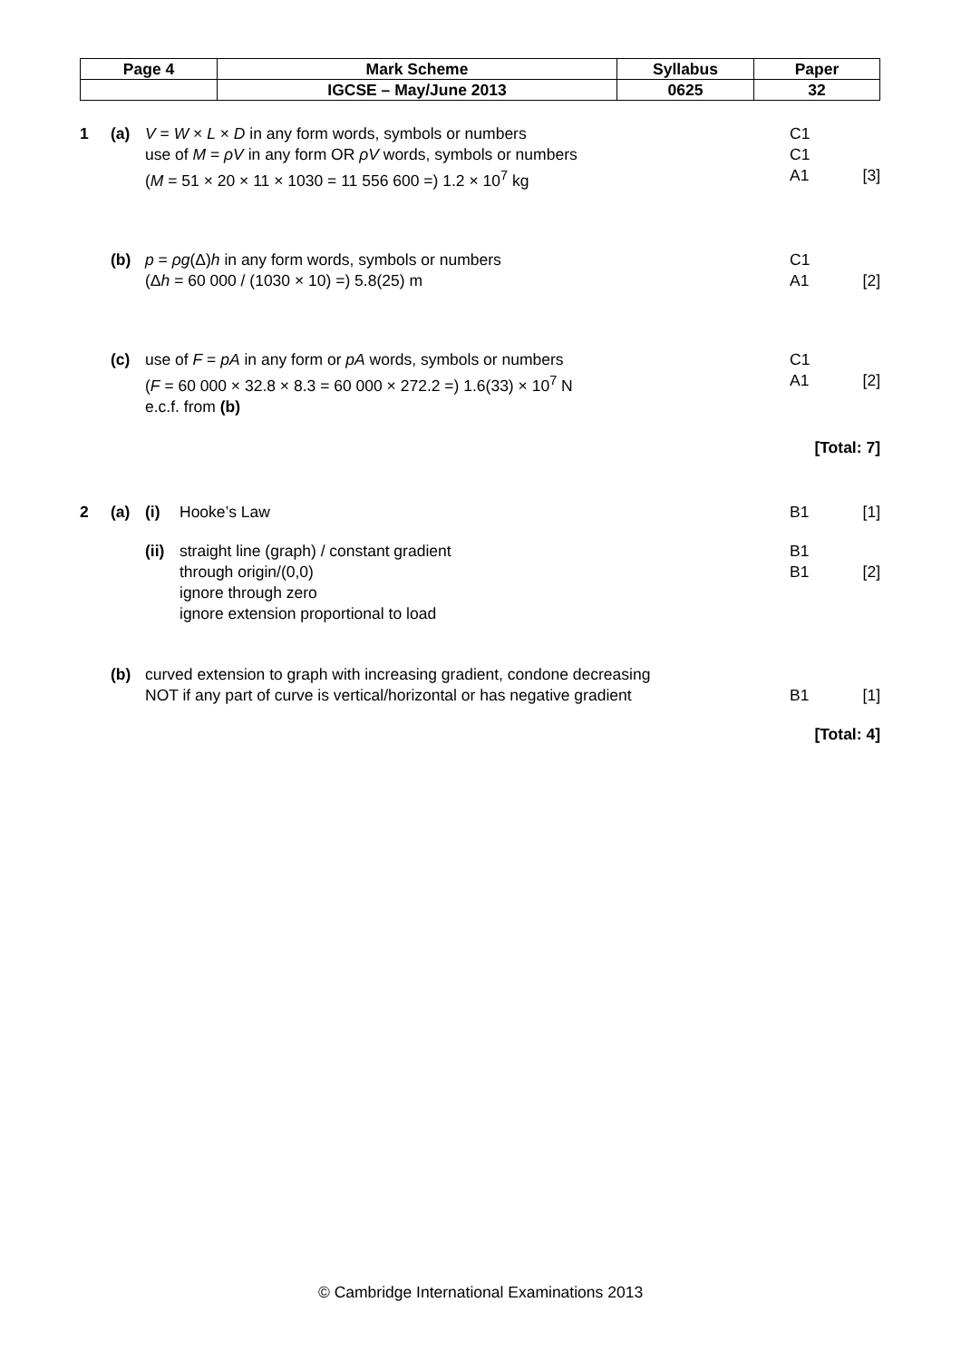| Page 4 | Mark Scheme | Syllabus | Paper |
| | IGCSE – May/June 2013 | 0625 | 32 |
1 (a) V = W × L × D in any form words, symbols or numbers
C1
use of M = ρV in any form OR ρV words, symbols or numbers
C1
(M = 51 × 20 × 11 × 1030 = 11 556 600 =) 1.2 × 10<sup>7</sup> kg
A1 [3]
(b) p = ρg(Δ)h in any form words, symbols or numbers
C1
(Δh = 60 000 / (1030 × 10) =) 5.8(25) m
A1 [2]
(c) use of F = pA in any form or pA words, symbols or numbers
C1
(F = 60 000 × 32.8 × 8.3 = 60 000 × 272.2 =) 1.6(33) × 10<sup>7</sup> N
A1 [2]
e.c.f. from (b)
[Total: 7]
2 (a) (i) Hooke’s Law B1 [1]
(ii)
straight line (graph) / constant gradient
B1
through origin/(0,0) B1 [2]
ignore through zero
ignore extension proportional to load
(b) curved extension to graph with increasing gradient, condone decreasing
NOT if any part of curve is vertical/horizontal or has negative gradient
B1 [1]
[Total: 4]
© Cambridge International Examinations 2013